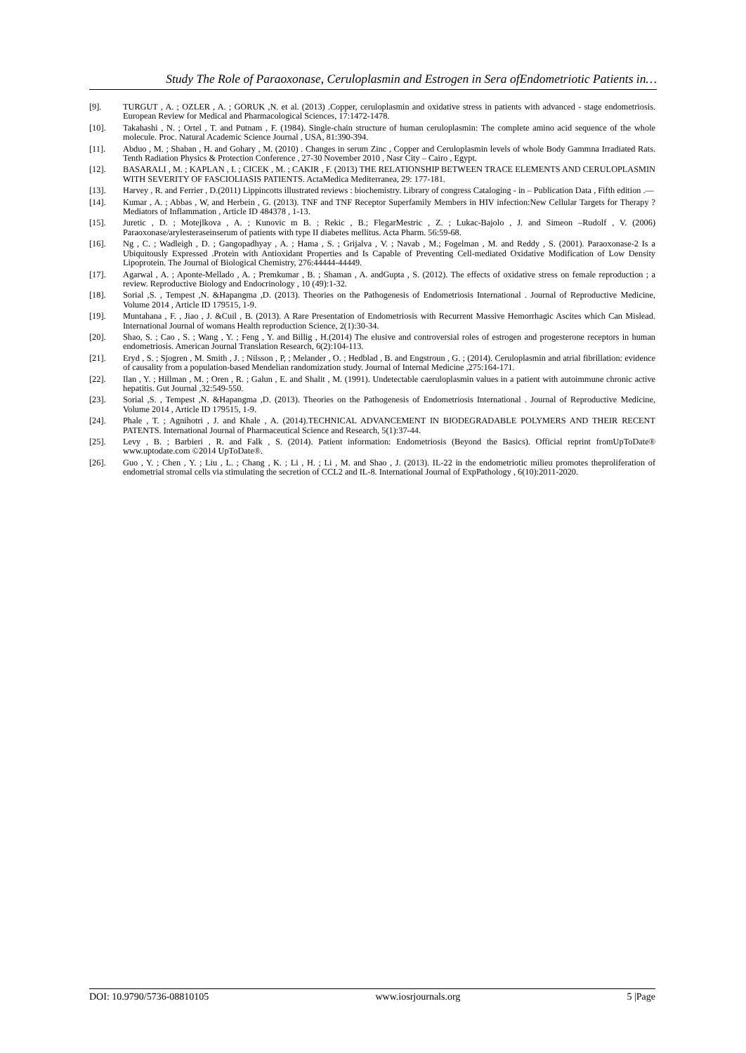Study The Role of Paraoxonase, Ceruloplasmin and Estrogen in Sera ofEndometriotic Patients in…
[9]. TURGUT , A. ; OZLER , A. ; GORUK ,N. et al. (2013) .Copper, ceruloplasmin and oxidative stress in patients with advanced - stage endometriosis. European Review for Medical and Pharmacological Sciences, 17:1472-1478.
[10]. Takahashi , N. ; Ortel , T. and Putnam , F. (1984). Single-chain structure of human ceruloplasmin: The complete amino acid sequence of the whole molecule. Proc. Natural Academic Science Journal , USA, 81:390-394.
[11]. Abduo , M. ; Shaban , H. and Gohary , M. (2010) . Changes in serum Zinc , Copper and Ceruloplasmin levels of whole Body Gammna Irradiated Rats. Tenth Radiation Physics & Protection Conference , 27-30 November 2010 , Nasr City – Cairo , Egypt.
[12]. BASARALI , M. ; KAPLAN , I. ; CICEK , M. ; CAKIR , F. (2013) THE RELATIONSHIP BETWEEN TRACE ELEMENTS AND CERULOPLASMIN WITH SEVERITY OF FASCIOLIASIS PATIENTS. ActaMedica Mediterranea, 29: 177-181.
[13]. Harvey , R. and Ferrier , D.(2011) Lippincotts illustrated reviews : biochemistry. Library of congress Cataloging - in – Publication Data , Fifth edition .—
[14]. Kumar , A. ; Abbas , W, and Herbein , G. (2013). TNF and TNF Receptor Superfamily Members in HIV infection:New Cellular Targets for Therapy ? Mediators of Inflammation , Article ID 484378 , 1-13.
[15]. Juretic , D. ; Motejlkova , A. ; Kunovic m B. ; Rekic , B.; FlegarMestric , Z. ; Lukac-Bajolo , J. and Simeon –Rudolf , V. (2006) Paraoxonase/arylesteraseinserum of patients with type II diabetes mellitus. Acta Pharm. 56:59-68.
[16]. Ng , C. ; Wadleigh , D. ; Gangopadhyay , A. ; Hama , S. ; Grijalva , V. ; Navab , M.; Fogelman , M. and Reddy , S. (2001). Paraoxonase-2 Is a Ubiquitously Expressed .Protein with Antioxidant Properties and Is Capable of Preventing Cell-mediated Oxidative Modification of Low Density Lipoprotein. The Journal of Biological Chemistry, 276:44444-44449.
[17]. Agarwal , A. ; Aponte-Mellado , A. ; Premkumar , B. ; Shaman , A. andGupta , S. (2012). The effects of oxidative stress on female reproduction ; a review. Reproductive Biology and Endocrinology , 10 (49):1-32.
[18]. Sorial ,S. , Tempest ,N. &Hapangma ,D. (2013). Theories on the Pathogenesis of Endometriosis International . Journal of Reproductive Medicine, Volume 2014 , Article ID 179515, 1-9.
[19]. Muntahana , F. , Jiao , J. &Cuil , B. (2013). A Rare Presentation of Endometriosis with Recurrent Massive Hemorrhagic Ascites which Can Mislead. International Journal of womans Health reproduction Science, 2(1):30-34.
[20]. Shao, S. ; Cao , S. ; Wang , Y. ; Feng , Y. and Billig , H.(2014) The elusive and controversial roles of estrogen and progesterone receptors in human endometriosis. American Journal Translation Research, 6(2):104-113.
[21]. Eryd , S. ; Sjogren , M. Smith , J. ; Nilsson , P, ; Melander , O. ; Hedblad , B. and Engstroun , G. ; (2014). Ceruloplasmin and atrial fibrillation: evidence of causality from a population-based Mendelian randomization study. Journal of Internal Medicine ,275:164-171.
[22]. Ilan , Y. ; Hillman , M. ; Oren , R. ; Galun , E. and Shalit , M. (1991). Undetectable caeruloplasmin values in a patient with autoimmune chronic active hepatitis. Gut Journal ,32:549-550.
[23]. Sorial ,S. , Tempest ,N. &Hapangma ,D. (2013). Theories on the Pathogenesis of Endometriosis International . Journal of Reproductive Medicine, Volume 2014 , Article ID 179515, 1-9.
[24]. Phale , T. ; Agnihotri , J. and Khale , A. (2014).TECHNICAL ADVANCEMENT IN BIODEGRADABLE POLYMERS AND THEIR RECENT PATENTS. International Journal of Pharmaceutical Science and Research, 5(1):37-44.
[25]. Levy , B. ; Barbieri , R. and Falk , S. (2014). Patient information: Endometriosis (Beyond the Basics). Official reprint fromUpToDate® www.uptodate.com ©2014 UpToDate®.
[26]. Guo , Y. ; Chen , Y. ; Liu , L. ; Chang , K. ; Li , H. ; Li , M. and Shao , J. (2013). IL-22 in the endometriotic milieu promotes theproliferation of endometrial stromal cells via stimulating the secretion of CCL2 and IL-8. International Journal of ExpPathology , 6(10):2011-2020.
DOI: 10.9790/5736-08810105 www.iosrjournals.org 5 |Page